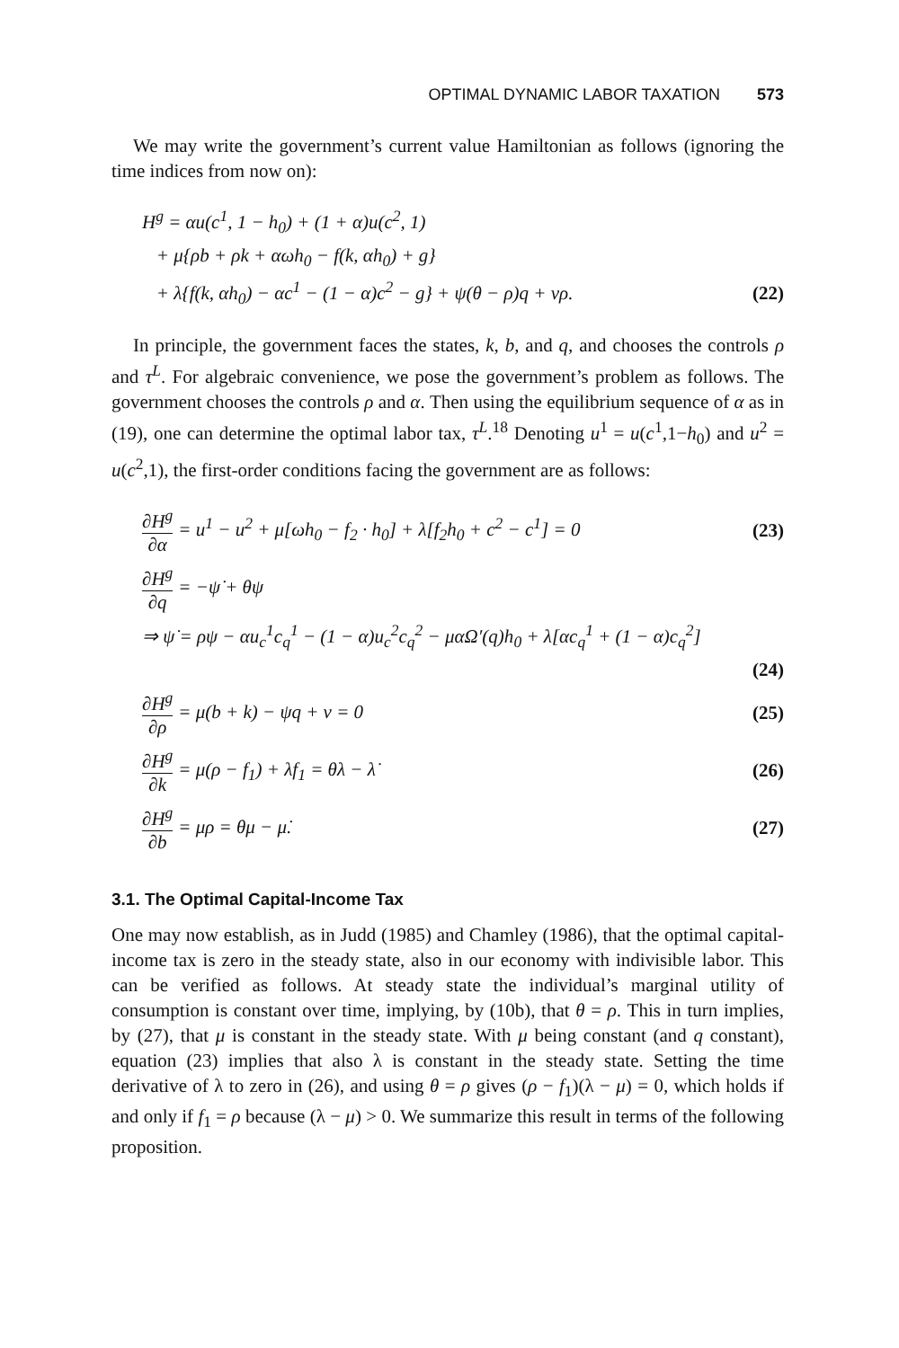OPTIMAL DYNAMIC LABOR TAXATION 573
We may write the government’s current value Hamiltonian as follows (ignoring the time indices from now on):
H<sup>g</sup> = αu(c<sup>1</sup>, 1 − h<sub>0</sub>) + (1 + α)u(c<sup>2</sup>, 1)
+ μ{ρb + ρk + αωh<sub>0</sub> − f(k, αh<sub>0</sub>) + g}
+ λ{f(k, αh<sub>0</sub>) − αc<sup>1</sup> − (1 − α)c<sup>2</sup> − g} + ψ(θ − ρ)q + νρ. (22)
In principle, the government faces the states, k, b, and q, and chooses the controls ρ and τ<sup>L</sup>. For algebraic convenience, we pose the government’s problem as follows. The government chooses the controls ρ and α. Then using the equilibrium sequence of α as in (19), one can determine the optimal labor tax, τ<sup>L</sup>.<sup>18</sup> Denoting u<sup>1</sup> = u(c<sup>1</sup>,1−h<sub>0</sub>) and u<sup>2</sup> = u(c<sup>2</sup>,1), the first-order conditions facing the government are as follows:
∂H<sup>g</sup> ∂α = u<sup>1</sup> − u<sup>2</sup> + μ[ωh<sub>0</sub> − f<sub>2</sub> · h<sub>0</sub>] + λ[f<sub>2</sub>h<sub>0</sub> + c<sup>2</sup> − c<sup>1</sup>] = 0 (23)
∂H<sup>g</sup> ∂q = −ψ̇ + θψ
⇒ ψ̇ = ρψ − αu<sub>c</sub><sup>1</sup>c<sub>q</sub><sup>1</sup> − (1 − α)u<sub>c</sub><sup>2</sup>c<sub>q</sub><sup>2</sup> − μαΩ′(q)h<sub>0</sub> + λ[αc<sub>q</sub><sup>1</sup> + (1 − α)c<sub>q</sub><sup>2</sup>]
(24)
∂H<sup>g</sup> ∂ρ = μ(b + k) − ψq + ν = 0 (25)
∂H<sup>g</sup> ∂k = μ(ρ − f<sub>1</sub>) + λf<sub>1</sub> = θλ − λ̇ (26)
∂H<sup>g</sup> ∂b = μρ = θμ − μ̇. (27)
3.1. The Optimal Capital-Income Tax
One may now establish, as in Judd (1985) and Chamley (1986), that the optimal capital-income tax is zero in the steady state, also in our economy with indivisible labor. This can be verified as follows. At steady state the individual’s marginal utility of consumption is constant over time, implying, by (10b), that θ = ρ. This in turn implies, by (27), that μ is constant in the steady state. With μ being constant (and q constant), equation (23) implies that also λ is constant in the steady state. Setting the time derivative of λ to zero in (26), and using θ = ρ gives (ρ − f<sub>1</sub>)(λ − μ) = 0, which holds if and only if f<sub>1</sub> = ρ because (λ − μ) > 0. We summarize this result in terms of the following proposition.